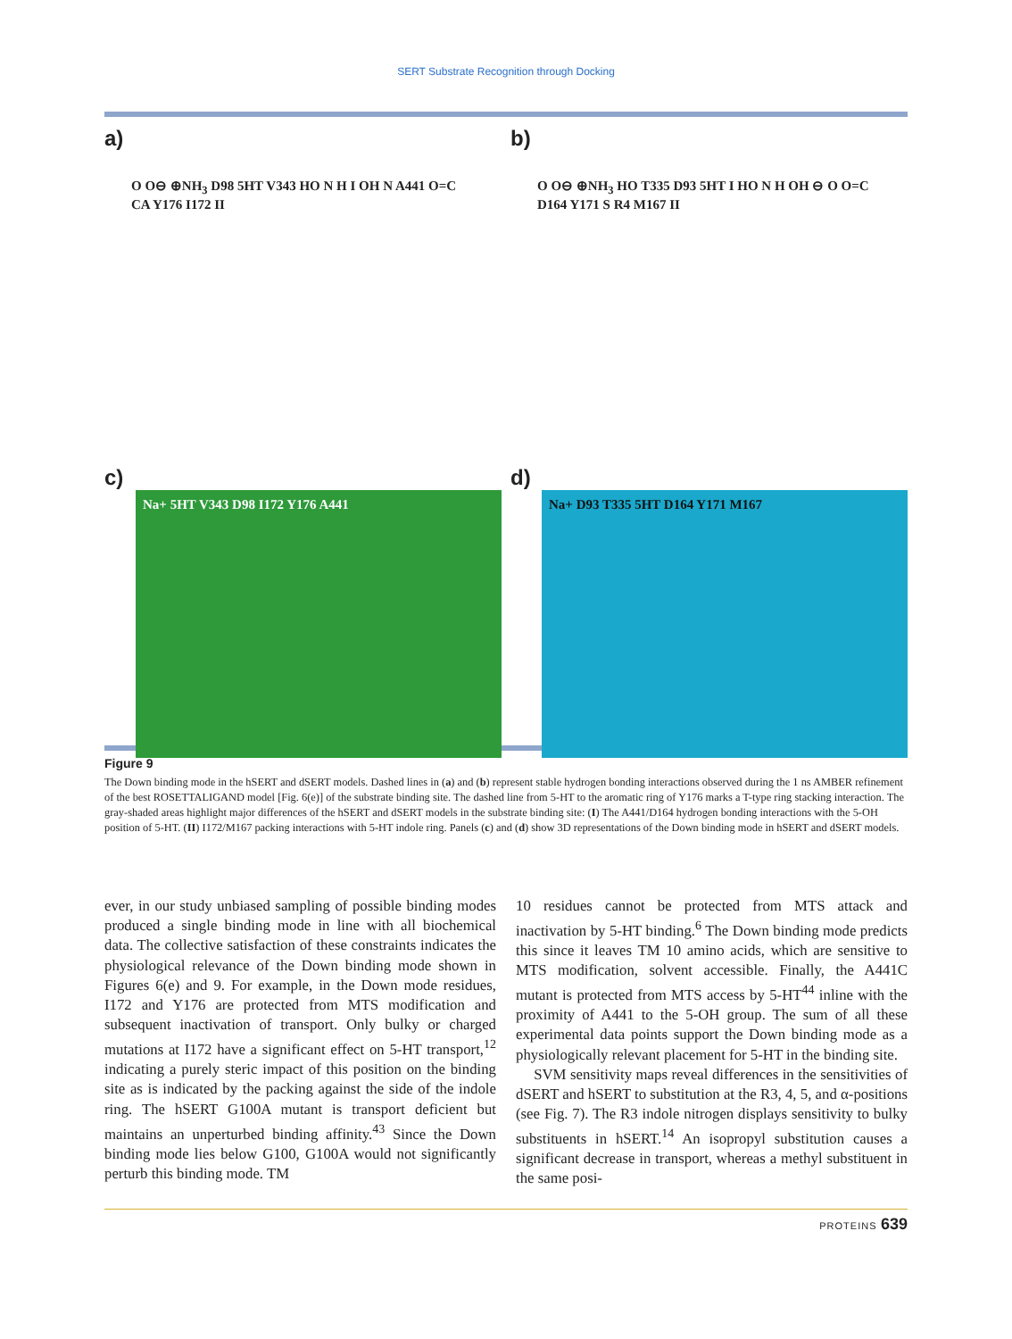SERT Substrate Recognition through Docking
a)
O O⊖ ⊕NH<sub>3</sub> D98 5HT V343 HO N H I OH N A441 O=C CA Y176 I172 II
b)
O O⊖ ⊕NH<sub>3</sub> HO T335 D93 5HT I HO N H OH ⊖ O O=C D164 Y171 S R4 M167 II
c)
Na+ 5HT V343 D98 I172 Y176 A441
d)
Na+ D93 T335 5HT D164 Y171 M167
Figure 9
The Down binding mode in the hSERT and dSERT models. Dashed lines in (a) and (b) represent stable hydrogen bonding interactions observed during the 1 ns AMBER refinement of the best ROSETTALIGAND model [Fig. 6(e)] of the substrate binding site. The dashed line from 5-HT to the aromatic ring of Y176 marks a T-type ring stacking interaction. The gray-shaded areas highlight major differences of the hSERT and dSERT models in the substrate binding site: (I) The A441/D164 hydrogen bonding interactions with the 5-OH position of 5-HT. (II) I172/M167 packing interactions with 5-HT indole ring. Panels (c) and (d) show 3D representations of the Down binding mode in hSERT and dSERT models.
ever, in our study unbiased sampling of possible binding modes produced a single binding mode in line with all biochemical data. The collective satisfaction of these constraints indicates the physiological relevance of the Down binding mode shown in Figures 6(e) and 9. For example, in the Down mode residues, I172 and Y176 are protected from MTS modification and subsequent inactivation of transport. Only bulky or charged mutations at I172 have a significant effect on 5-HT transport,<sup>12</sup> indicating a purely steric impact of this position on the binding site as is indicated by the packing against the side of the indole ring. The hSERT G100A mutant is transport deficient but maintains an unperturbed binding affinity.<sup>43</sup> Since the Down binding mode lies below G100, G100A would not significantly perturb this binding mode. TM
10 residues cannot be protected from MTS attack and inactivation by 5-HT binding.<sup>6</sup> The Down binding mode predicts this since it leaves TM 10 amino acids, which are sensitive to MTS modification, solvent accessible. Finally, the A441C mutant is protected from MTS access by 5-HT<sup>44</sup> inline with the proximity of A441 to the 5-OH group. The sum of all these experimental data points support the Down binding mode as a physiologically relevant placement for 5-HT in the binding site.
SVM sensitivity maps reveal differences in the sensitivities of dSERT and hSERT to substitution at the R3, 4, 5, and α-positions (see Fig. 7). The R3 indole nitrogen displays sensitivity to bulky substituents in hSERT.<sup>14</sup> An isopropyl substitution causes a significant decrease in transport, whereas a methyl substituent in the same posi-
PROTEINS 639